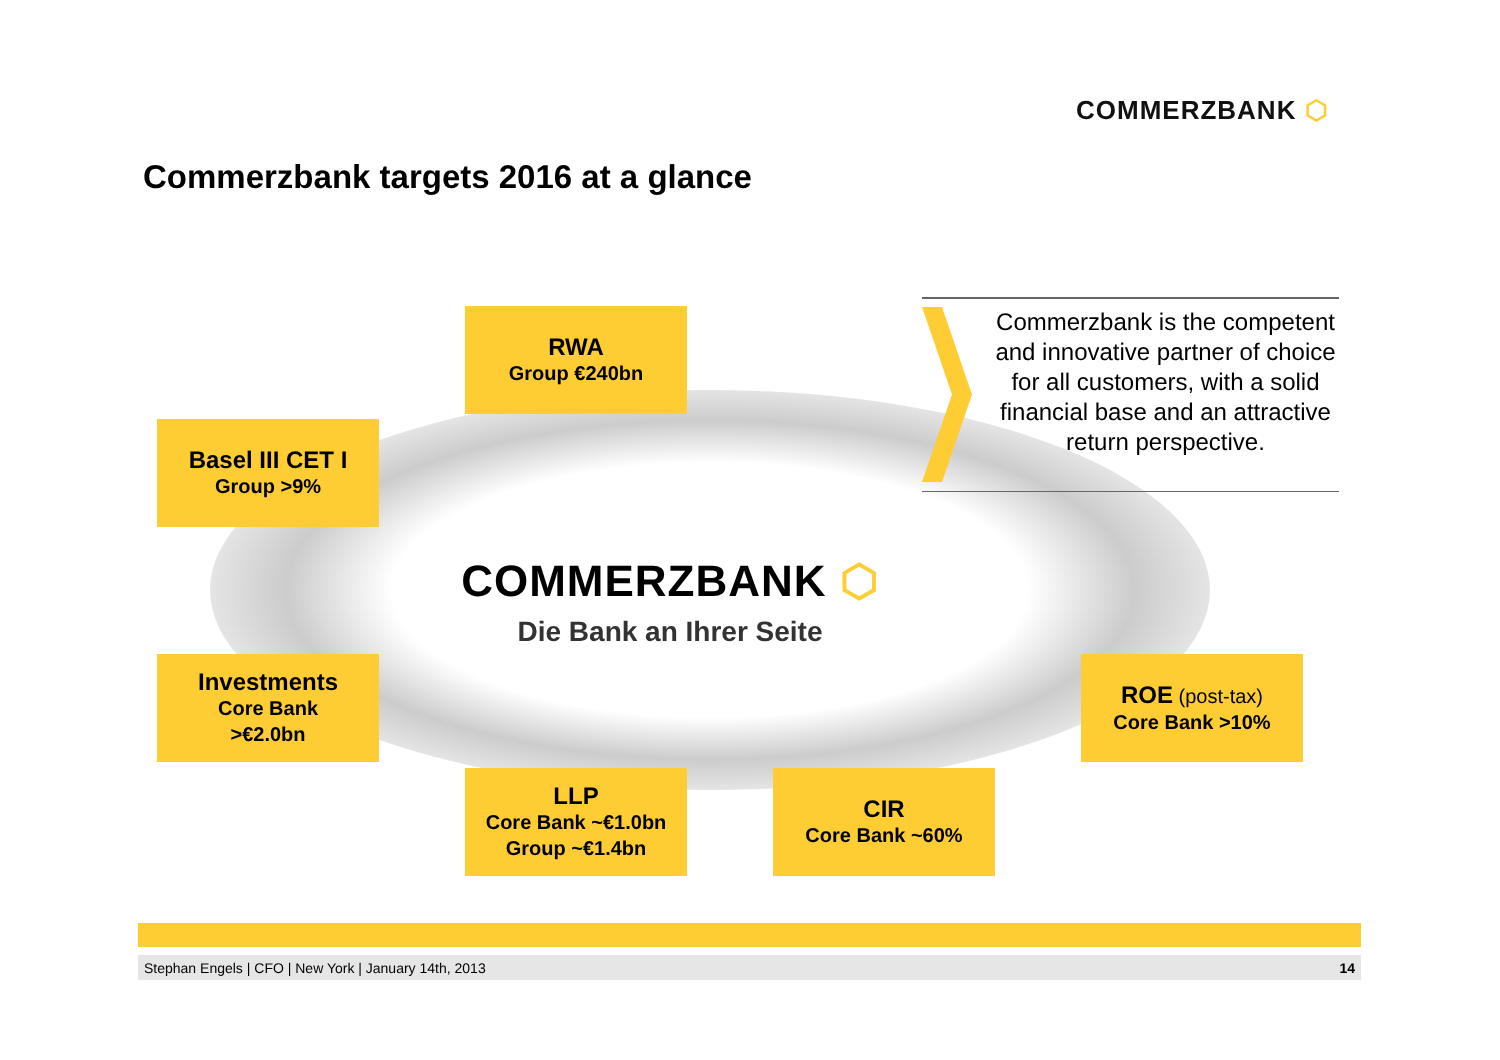COMMERZBANK ⬡
Commerzbank targets 2016 at a glance
RWA
Group €240bn
Basel III CET I
Group >9%
Commerzbank is the competent and innovative partner of choice for all customers, with a solid financial base and an attractive return perspective.
COMMERZBANK ⬡
Die Bank an Ihrer Seite
Investments
Core Bank
>€2.0bn
ROE (post-tax)
Core Bank >10%
LLP
Core Bank ~€1.0bn
Group ~€1.4bn
CIR
Core Bank ~60%
Stephan Engels | CFO | New York | January 14th, 2013 14